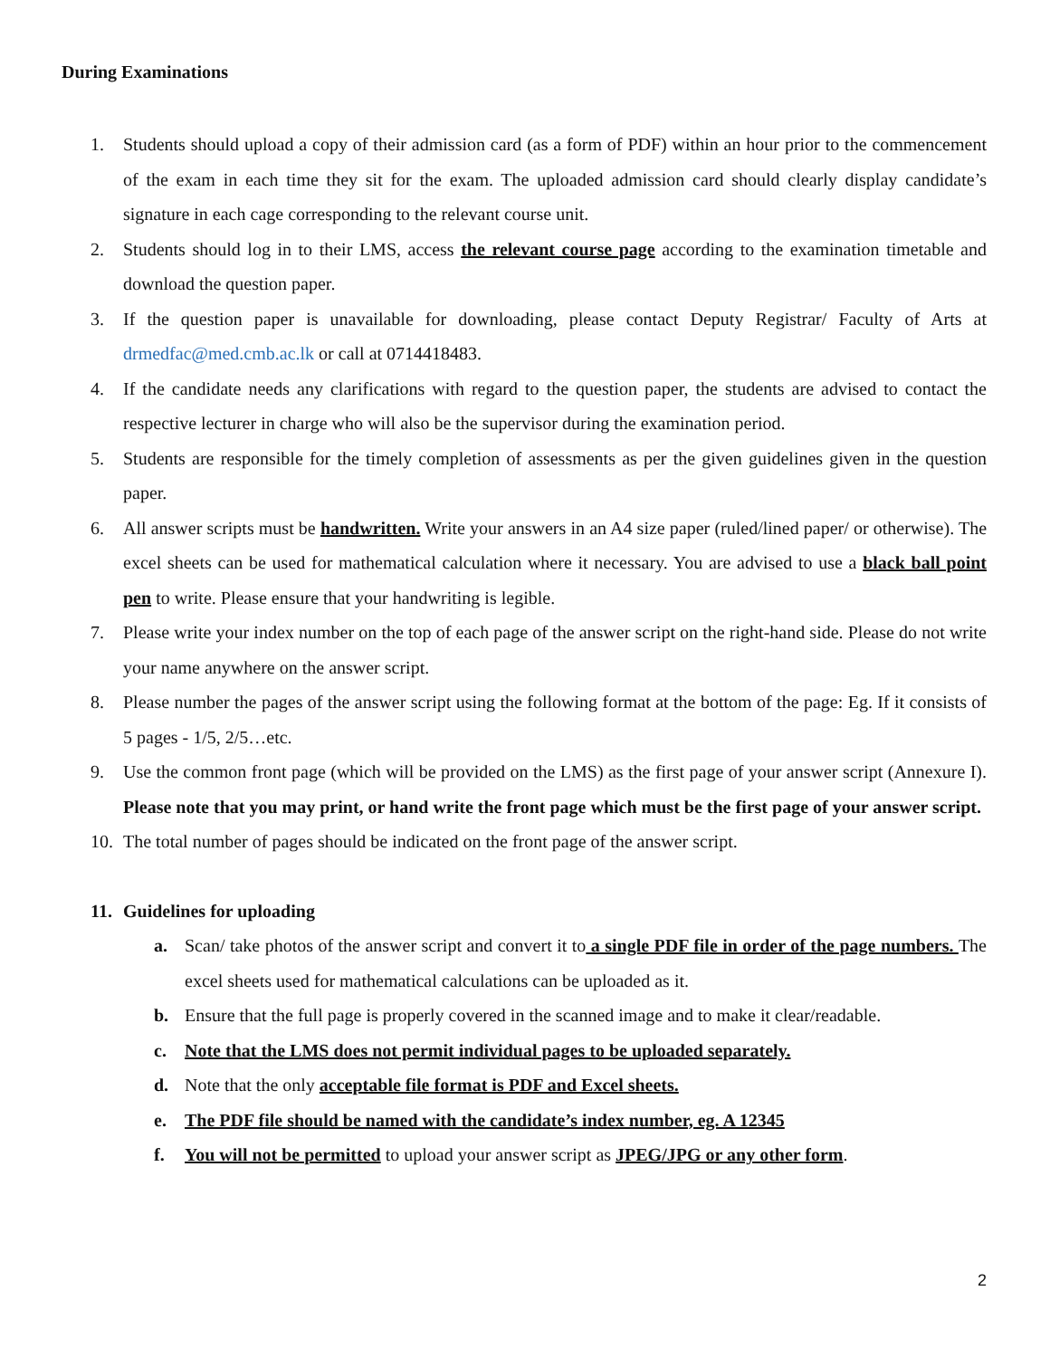During Examinations
1. Students should upload a copy of their admission card (as a form of PDF) within an hour prior to the commencement of the exam in each time they sit for the exam. The uploaded admission card should clearly display candidate’s signature in each cage corresponding to the relevant course unit.
2. Students should log in to their LMS, access the relevant course page according to the examination timetable and download the question paper.
3. If the question paper is unavailable for downloading, please contact Deputy Registrar/ Faculty of Arts at drmedfac@med.cmb.ac.lk or call at 0714418483.
4. If the candidate needs any clarifications with regard to the question paper, the students are advised to contact the respective lecturer in charge who will also be the supervisor during the examination period.
5. Students are responsible for the timely completion of assessments as per the given guidelines given in the question paper.
6. All answer scripts must be handwritten. Write your answers in an A4 size paper (ruled/lined paper/ or otherwise). The excel sheets can be used for mathematical calculation where it necessary. You are advised to use a black ball point pen to write. Please ensure that your handwriting is legible.
7. Please write your index number on the top of each page of the answer script on the right-hand side. Please do not write your name anywhere on the answer script.
8. Please number the pages of the answer script using the following format at the bottom of the page: Eg. If it consists of 5 pages - 1/5, 2/5…etc.
9. Use the common front page (which will be provided on the LMS) as the first page of your answer script (Annexure I). Please note that you may print, or hand write the front page which must be the first page of your answer script.
10. The total number of pages should be indicated on the front page of the answer script.
11. Guidelines for uploading
a. Scan/ take photos of the answer script and convert it to a single PDF file in order of the page numbers. The excel sheets used for mathematical calculations can be uploaded as it.
b. Ensure that the full page is properly covered in the scanned image and to make it clear/readable.
c. Note that the LMS does not permit individual pages to be uploaded separately.
d. Note that the only acceptable file format is PDF and Excel sheets.
e. The PDF file should be named with the candidate’s index number, eg. A 12345
f. You will not be permitted to upload your answer script as JPEG/JPG or any other form.
2